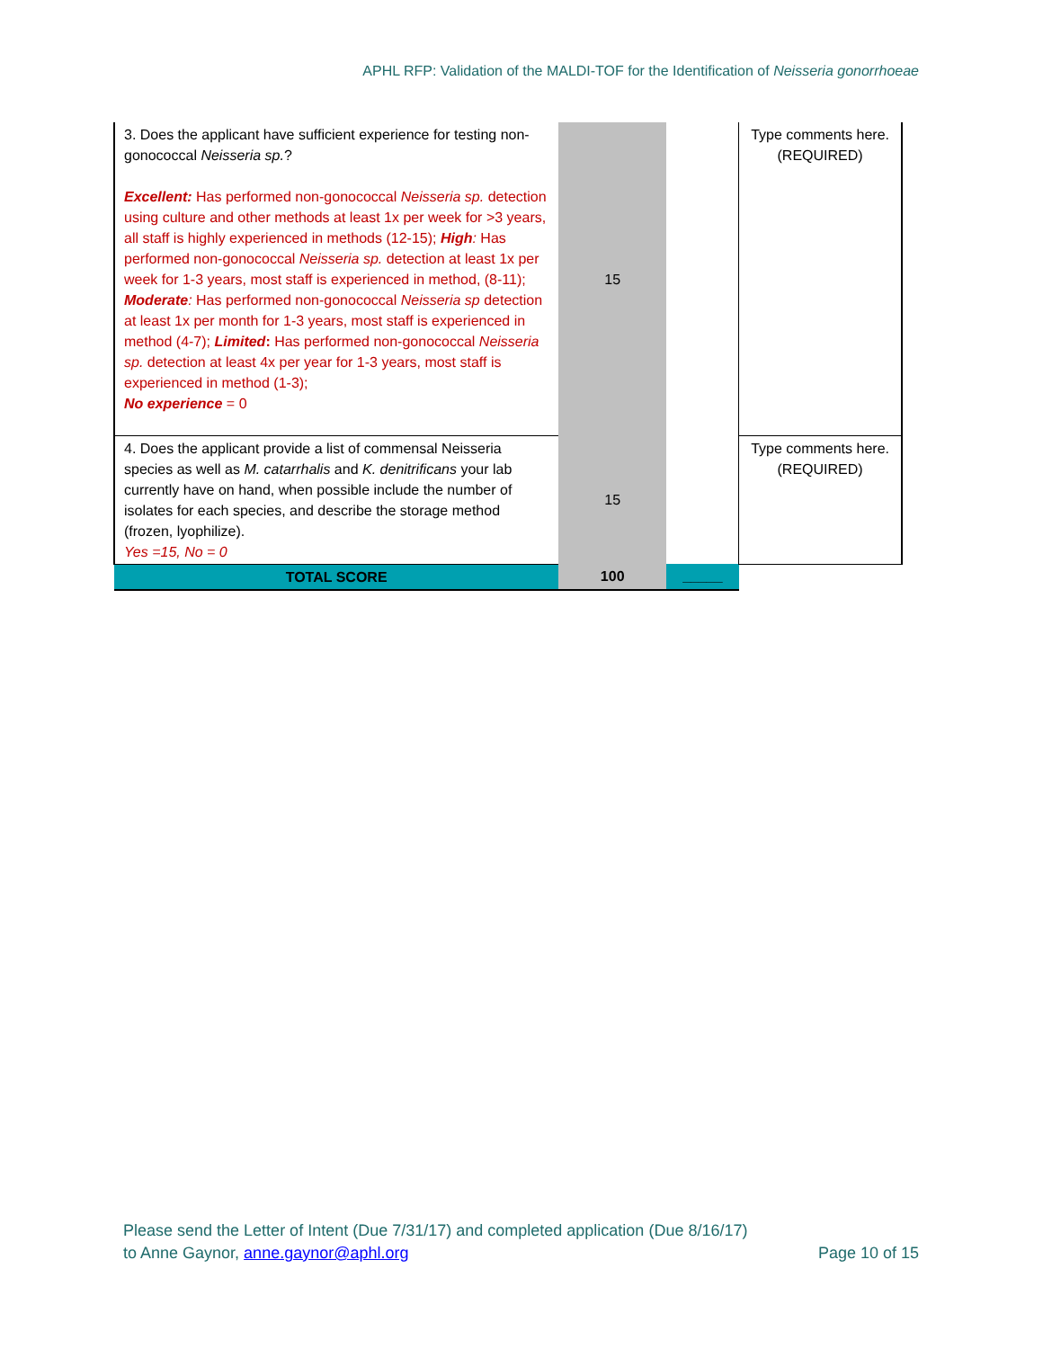APHL RFP: Validation of the MALDI-TOF for the Identification of Neisseria gonorrhoeae
| 3. Does the applicant have sufficient experience for testing non-gonococcal Neisseria sp. ? Excellent: Has performed non-gonococcal Neisseria sp. detection using culture and other methods at least 1x per week for >3 years, all staff is highly experienced in methods (12-15); High : Has performed non-gonococcal Neisseria sp. detection at least 1x per week for 1-3 years, most staff is experienced in method, (8-11); Moderate : Has performed non-gonococcal Neisseria sp detection at least 1x per month for 1-3 years, most staff is experienced in method (4-7); Limited : Has performed non-gonococcal Neisseria sp. detection at least 4x per year for 1-3 years, most staff is experienced in method (1-3); No experience = 0 | 15 | | Type comments here. (REQUIRED) |
| 4. Does the applicant provide a list of commensal Neisseria species as well as M. catarrhalis and K. denitrificans your lab currently have on hand, when possible include the number of isolates for each species, and describe the storage method (frozen, lyophilize). Yes =15, No = 0 | 15 | | Type comments here. (REQUIRED) |
| TOTAL SCORE | 100 | _____ | |
Please send the Letter of Intent (Due 7/31/17) and completed application (Due 8/16/17)
to Anne Gaynor, anne.gaynor@aphl.org
Page 10 of 15